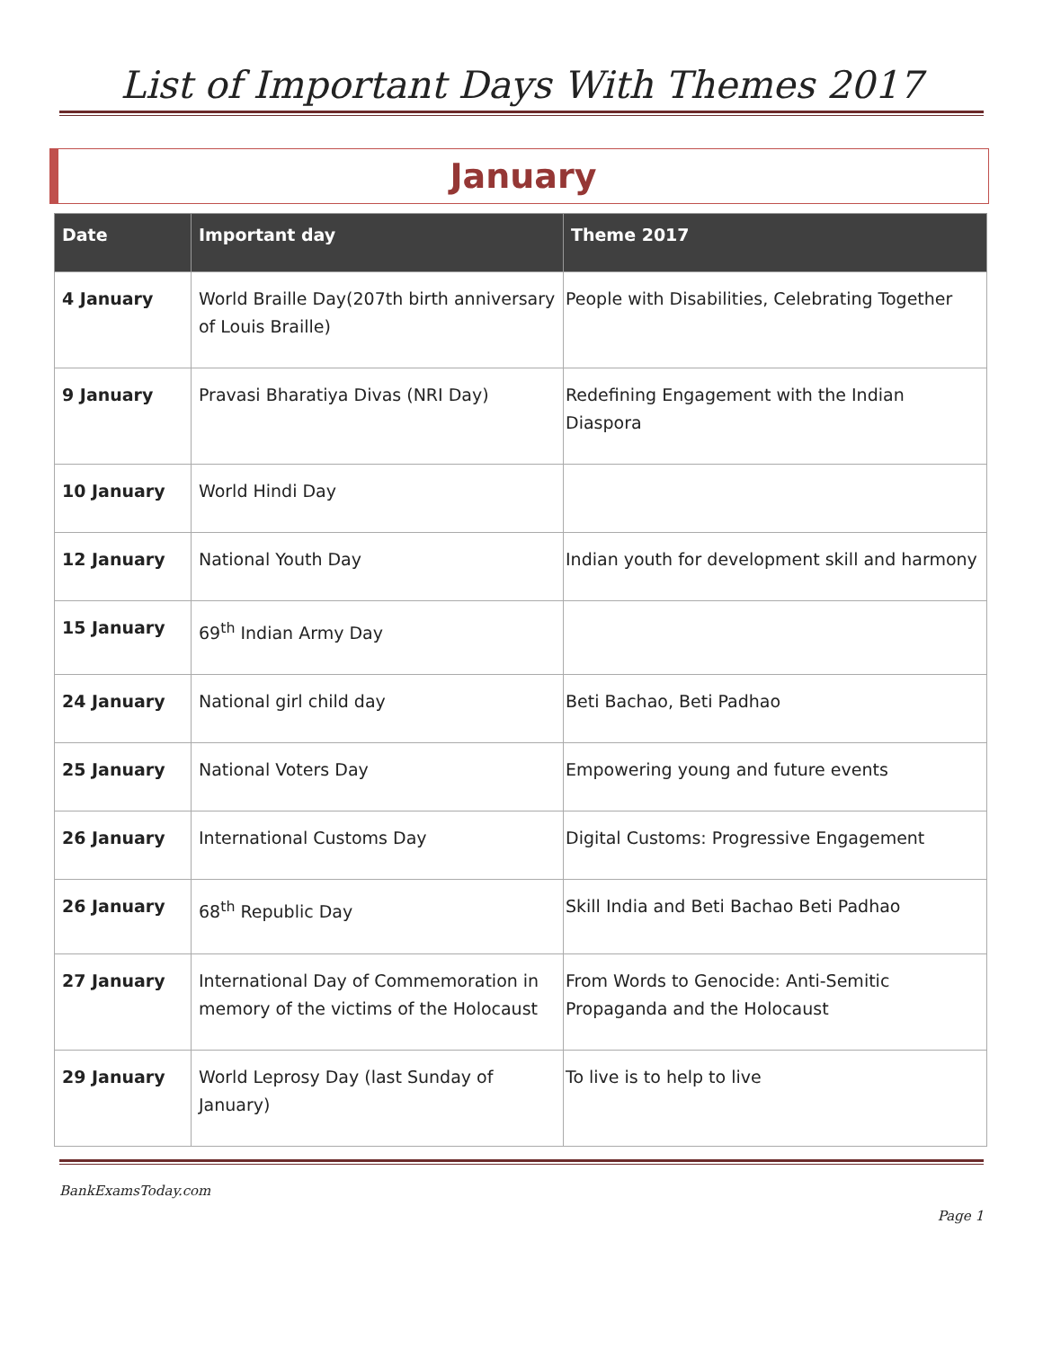List of Important Days With Themes 2017
January
| Date | Important day | Theme 2017 |
| --- | --- | --- |
| 4 January | World Braille Day(207th birth anniversary of Louis Braille) | People with Disabilities, Celebrating Together |
| 9 January | Pravasi Bharatiya Divas (NRI Day) | Redefining Engagement with the Indian Diaspora |
| 10 January | World Hindi Day | |
| 12 January | National Youth Day | Indian youth for development skill and harmony |
| 15 January | 69<sup>th</sup> Indian Army Day | |
| 24 January | National girl child day | Beti Bachao, Beti Padhao |
| 25 January | National Voters Day | Empowering young and future events |
| 26 January | International Customs Day | Digital Customs: Progressive Engagement |
| 26 January | 68<sup>th</sup> Republic Day | Skill India and Beti Bachao Beti Padhao |
| 27 January | International Day of Commemoration in memory of the victims of the Holocaust | From Words to Genocide: Anti-Semitic Propaganda and the Holocaust |
| 29 January | World Leprosy Day (last Sunday of January) | To live is to help to live |
BankExamsToday.com
Page 1